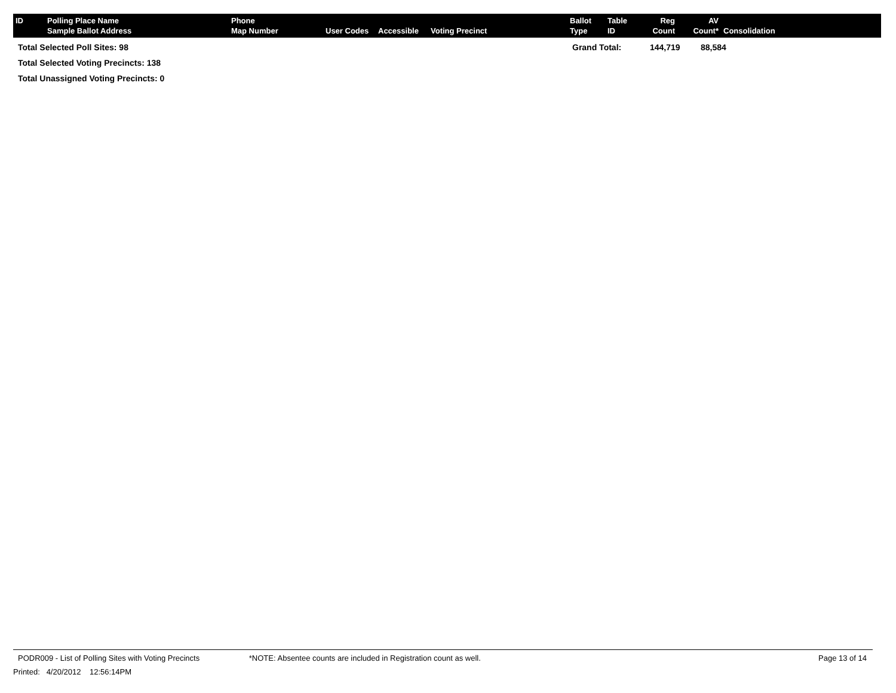| ID | Polling Place Name Sample Ballot Address | Phone Map Number | User Codes | Accessible | Voting Precinct | Ballot Type | Table ID | Reg Count | AV Count* | Consolidation |
| --- | --- | --- | --- | --- | --- | --- | --- | --- | --- | --- |
Total Selected Poll Sites: 98 Grand Total: 144,719 88,584
Total Selected Voting Precincts: 138
Total Unassigned Voting Precincts: 0
PODR009 - List of Polling Sites with Voting Precincts *NOTE: Absentee counts are included in Registration count as well. Page 13 of 14
Printed: 4/20/2012 12:56:14PM